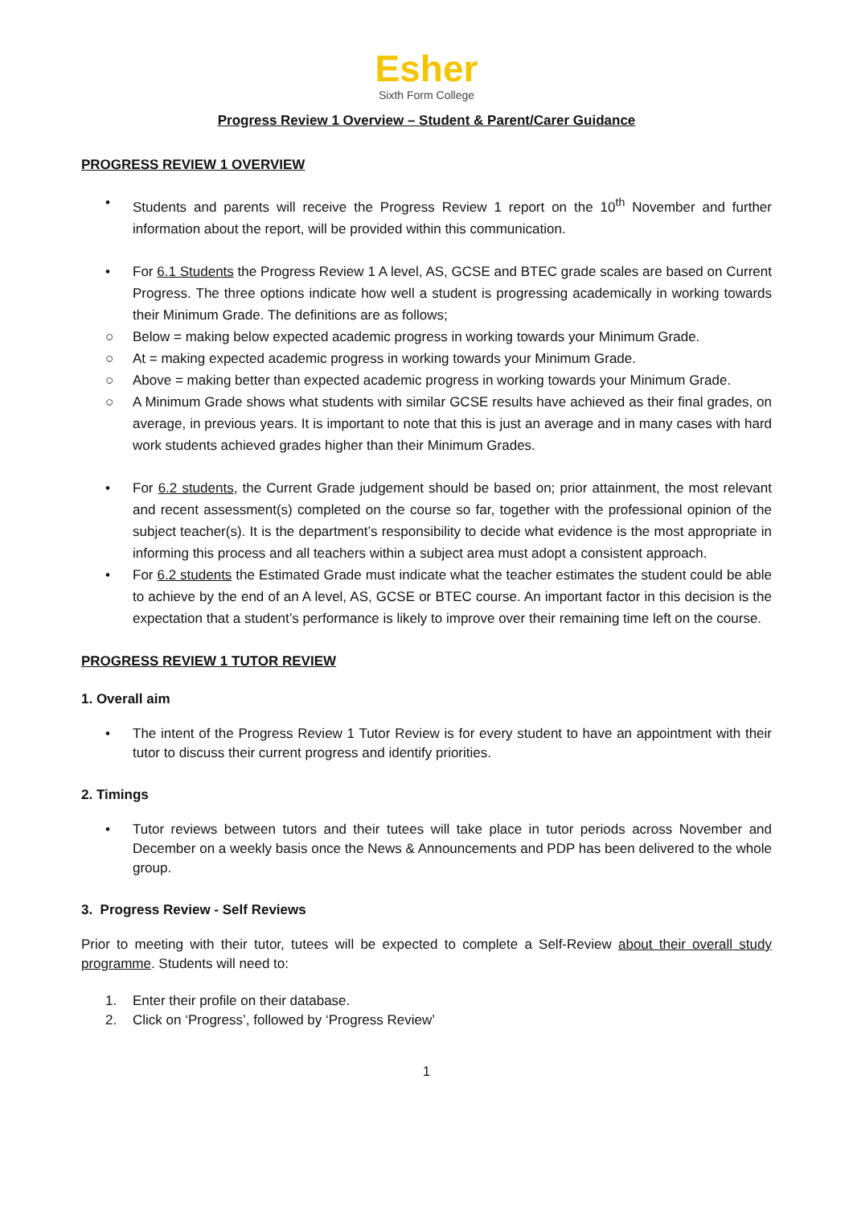Esher
Sixth Form College
Progress Review 1 Overview – Student & Parent/Carer Guidance
PROGRESS REVIEW 1 OVERVIEW
• Students and parents will receive the Progress Review 1 report on the 10<sup>th</sup> November and further information about the report, will be provided within this communication.
• For 6.1 Students the Progress Review 1 A level, AS, GCSE and BTEC grade scales are based on Current Progress. The three options indicate how well a student is progressing academically in working towards their Minimum Grade. The definitions are as follows;
○ Below = making below expected academic progress in working towards your Minimum Grade.
○ At = making expected academic progress in working towards your Minimum Grade.
○ Above = making better than expected academic progress in working towards your Minimum Grade.
○ A Minimum Grade shows what students with similar GCSE results have achieved as their final grades, on average, in previous years. It is important to note that this is just an average and in many cases with hard work students achieved grades higher than their Minimum Grades.
• For 6.2 students, the Current Grade judgement should be based on; prior attainment, the most relevant and recent assessment(s) completed on the course so far, together with the professional opinion of the subject teacher(s). It is the department’s responsibility to decide what evidence is the most appropriate in informing this process and all teachers within a subject area must adopt a consistent approach.
• For 6.2 students the Estimated Grade must indicate what the teacher estimates the student could be able to achieve by the end of an A level, AS, GCSE or BTEC course. An important factor in this decision is the expectation that a student’s performance is likely to improve over their remaining time left on the course.
PROGRESS REVIEW 1 TUTOR REVIEW
1. Overall aim
• The intent of the Progress Review 1 Tutor Review is for every student to have an appointment with their tutor to discuss their current progress and identify priorities.
2. Timings
• Tutor reviews between tutors and their tutees will take place in tutor periods across November and December on a weekly basis once the News & Announcements and PDP has been delivered to the whole group.
3. Progress Review - Self Reviews
Prior to meeting with their tutor, tutees will be expected to complete a Self-Review about their overall study programme. Students will need to:
1. Enter their profile on their database.
2. Click on ‘Progress’, followed by ‘Progress Review’
1